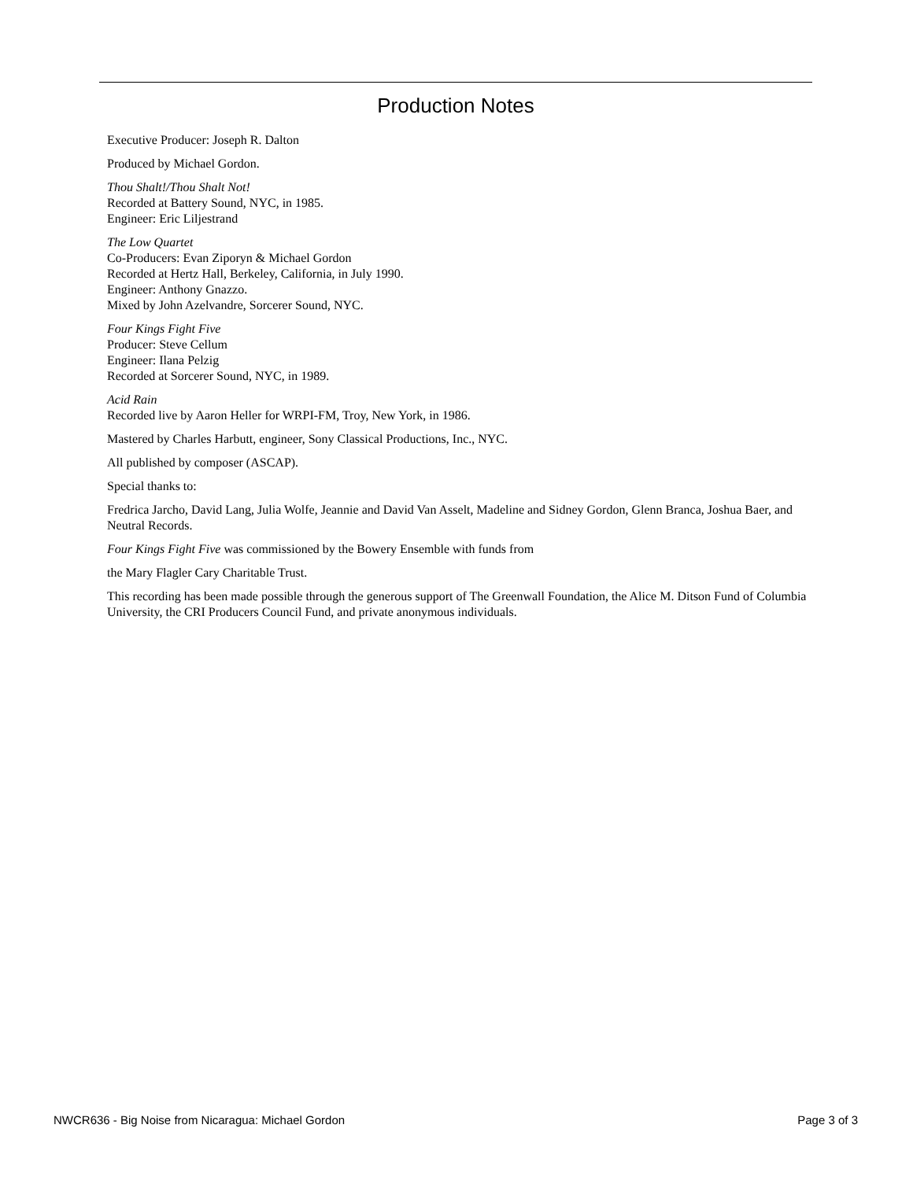Production Notes
Executive Producer: Joseph R. Dalton
Produced by Michael Gordon.
Thou Shalt!/Thou Shalt Not!
Recorded at Battery Sound, NYC, in 1985.
Engineer: Eric Liljestrand
The Low Quartet
Co-Producers: Evan Ziporyn & Michael Gordon
Recorded at Hertz Hall, Berkeley, California, in July 1990.
Engineer: Anthony Gnazzo.
Mixed by John Azelvandre, Sorcerer Sound, NYC.
Four Kings Fight Five
Producer: Steve Cellum
Engineer: Ilana Pelzig
Recorded at Sorcerer Sound, NYC, in 1989.
Acid Rain
Recorded live by Aaron Heller for WRPI-FM, Troy, New York, in 1986.
Mastered by Charles Harbutt, engineer, Sony Classical Productions, Inc., NYC.
All published by composer (ASCAP).
Special thanks to:
Fredrica Jarcho, David Lang, Julia Wolfe, Jeannie and David Van Asselt, Madeline and Sidney Gordon, Glenn Branca, Joshua Baer, and Neutral Records.
Four Kings Fight Five was commissioned by the Bowery Ensemble with funds from
the Mary Flagler Cary Charitable Trust.
This recording has been made possible through the generous support of The Greenwall Foundation, the Alice M. Ditson Fund of Columbia University, the CRI Producers Council Fund, and private anonymous individuals.
NWCR636 - Big Noise from Nicaragua: Michael Gordon Page 3 of 3